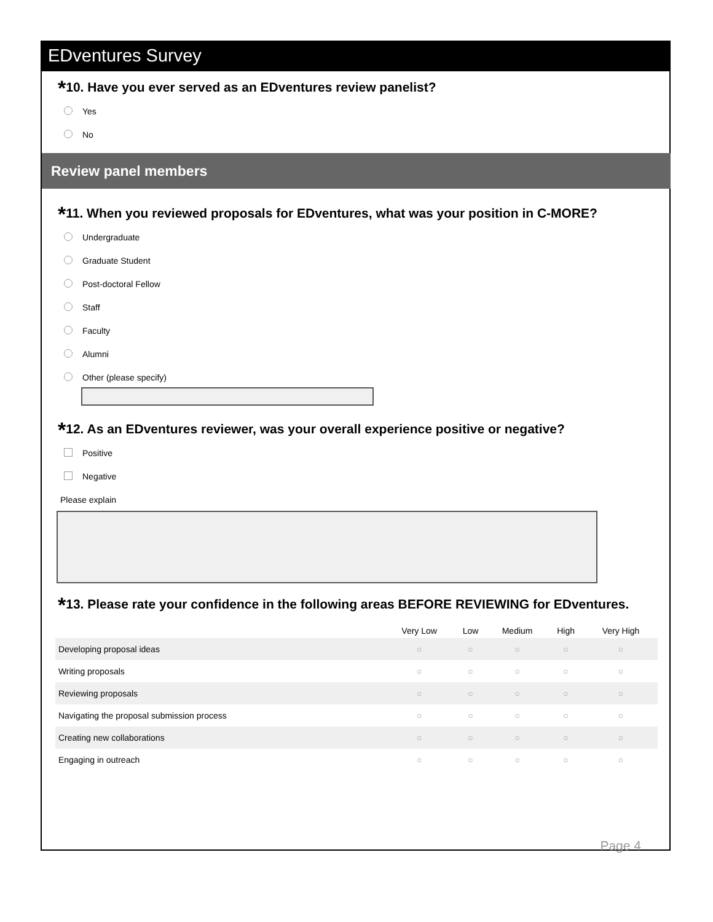EDventures Survey
*10. Have you ever served as an EDventures review panelist?
Yes
No
Review panel members
*11. When you reviewed proposals for EDventures, what was your position in C-MORE?
Undergraduate
Graduate Student
Post-doctoral Fellow
Staff
Faculty
Alumni
Other (please specify)
*12. As an EDventures reviewer, was your overall experience positive or negative?
Positive
Negative
Please explain
*13. Please rate your confidence in the following areas BEFORE REVIEWING for EDventures.
| | Very Low | Low | Medium | High | Very High |
| --- | --- | --- | --- | --- | --- |
| Developing proposal ideas | ○ | ○ | ○ | ○ | ○ |
| Writing proposals | ○ | ○ | ○ | ○ | ○ |
| Reviewing proposals | ○ | ○ | ○ | ○ | ○ |
| Navigating the proposal submission process | ○ | ○ | ○ | ○ | ○ |
| Creating new collaborations | ○ | ○ | ○ | ○ | ○ |
| Engaging in outreach | ○ | ○ | ○ | ○ | ○ |
Page 4